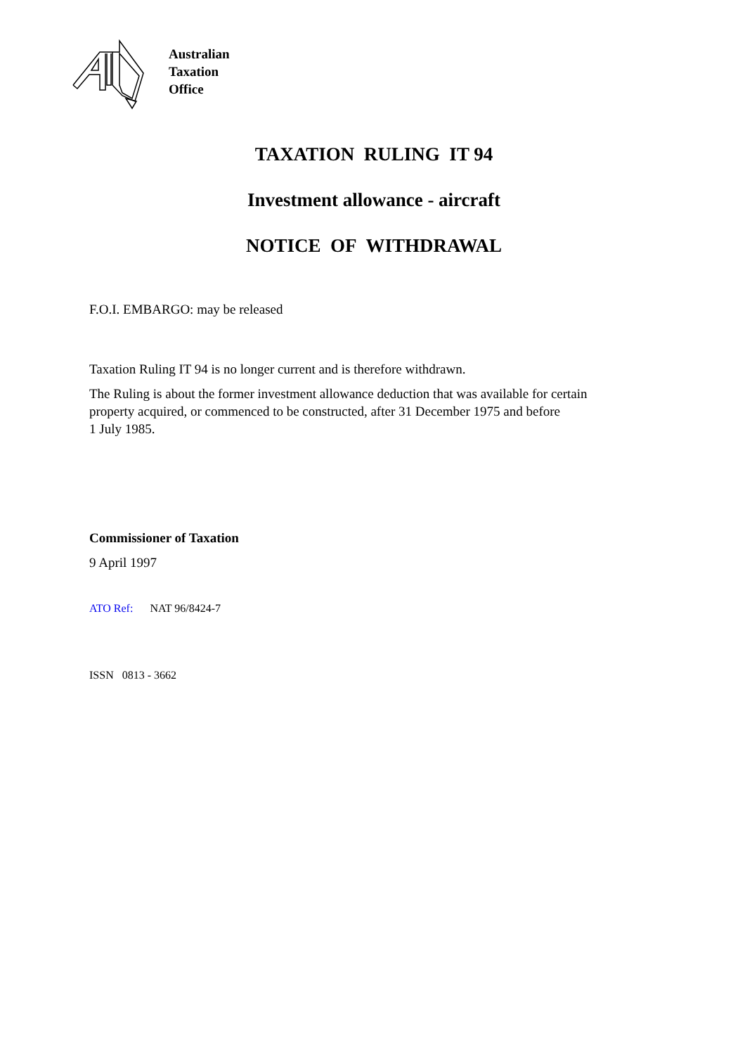Australian
Taxation
Office
TAXATION RULING IT 94
Investment allowance - aircraft
NOTICE OF WITHDRAWAL
F.O.I. EMBARGO: may be released
Taxation Ruling IT 94 is no longer current and is therefore withdrawn.
The Ruling is about the former investment allowance deduction that was available for certain
property acquired, or commenced to be constructed, after 31 December 1975 and before
1 July 1985.
Commissioner of Taxation
9 April 1997
ATO Ref: NAT 96/8424-7
ISSN 0813 - 3662